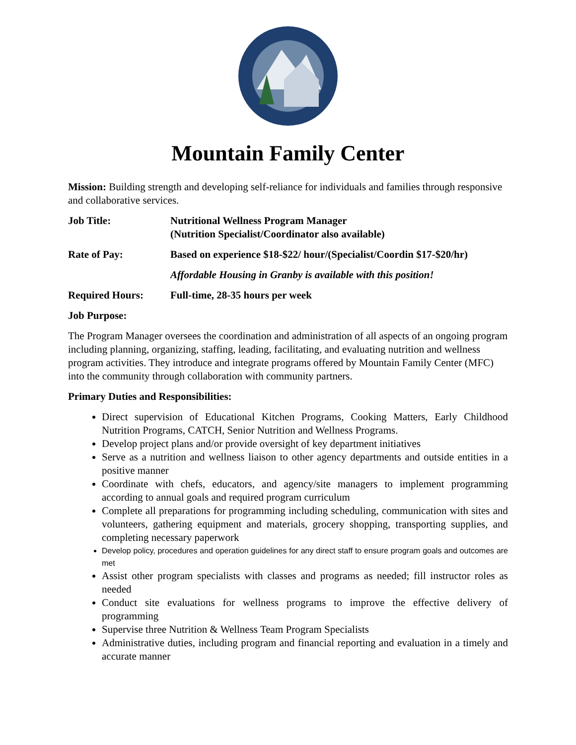Mountain Family Center
Mission: Building strength and developing self-reliance for individuals and families through responsive and collaborative services.
Job Title: Nutritional Wellness Program Manager
(Nutrition Specialist/Coordinator also available)
Rate of Pay: Based on experience $18-$22/ hour/(Specialist/Coordin $17-$20/hr)
Affordable Housing in Granby is available with this position!
Required Hours: Full-time, 28-35 hours per week
Job Purpose:
The Program Manager oversees the coordination and administration of all aspects of an ongoing program including planning, organizing, staffing, leading, facilitating, and evaluating nutrition and wellness program activities. They introduce and integrate programs offered by Mountain Family Center (MFC) into the community through collaboration with community partners.
Primary Duties and Responsibilities:
Direct supervision of Educational Kitchen Programs, Cooking Matters, Early Childhood Nutrition Programs, CATCH, Senior Nutrition and Wellness Programs.
Develop project plans and/or provide oversight of key department initiatives
Serve as a nutrition and wellness liaison to other agency departments and outside entities in a positive manner
Coordinate with chefs, educators, and agency/site managers to implement programming according to annual goals and required program curriculum
Complete all preparations for programming including scheduling, communication with sites and volunteers, gathering equipment and materials, grocery shopping, transporting supplies, and completing necessary paperwork
Develop policy, procedures and operation guidelines for any direct staff to ensure program goals and outcomes are met
Assist other program specialists with classes and programs as needed; fill instructor roles as needed
Conduct site evaluations for wellness programs to improve the effective delivery of programming
Supervise three Nutrition & Wellness Team Program Specialists
Administrative duties, including program and financial reporting and evaluation in a timely and accurate manner